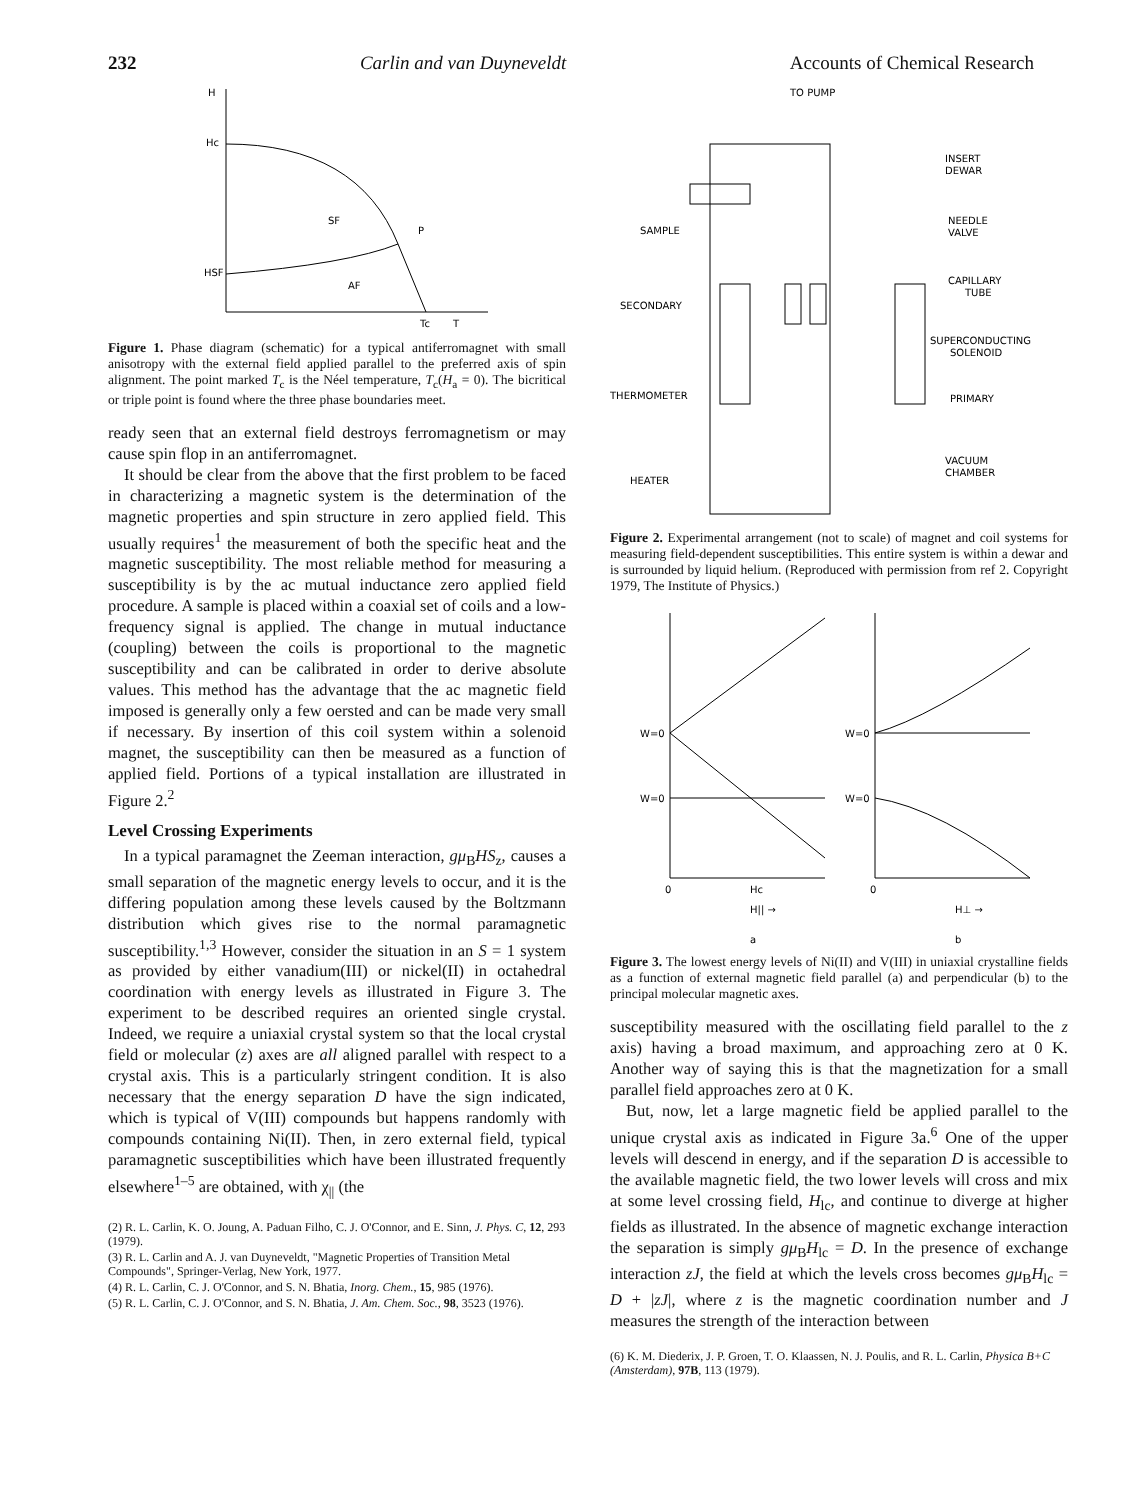232 Carlin and van Duyneveldt Accounts of Chemical Research
H
Hc
HSF
SF
P
AF
Tc
T
Figure 1. Phase diagram (schematic) for a typical antiferromagnet with small anisotropy with the external field applied parallel to the preferred axis of spin alignment. The point marked T<sub>c</sub> is the Néel temperature, T<sub>c</sub>(H<sub>a</sub> = 0). The bicritical or triple point is found where the three phase boundaries meet.
ready seen that an external field destroys ferromagnetism or may cause spin flop in an antiferromagnet.
It should be clear from the above that the first problem to be faced in characterizing a magnetic system is the determination of the magnetic properties and spin structure in zero applied field. This usually requires<sup>1</sup> the measurement of both the specific heat and the magnetic susceptibility. The most reliable method for measuring a susceptibility is by the ac mutual inductance zero applied field procedure. A sample is placed within a coaxial set of coils and a low-frequency signal is applied. The change in mutual inductance (coupling) between the coils is proportional to the magnetic susceptibility and can be calibrated in order to derive absolute values. This method has the advantage that the ac magnetic field imposed is generally only a few oersted and can be made very small if necessary. By insertion of this coil system within a solenoid magnet, the susceptibility can then be measured as a function of applied field. Portions of a typical installation are illustrated in Figure 2.<sup>2</sup>
Level Crossing Experiments
In a typical paramagnet the Zeeman interaction, gμ<sub>B</sub>HS<sub>z</sub>, causes a small separation of the magnetic energy levels to occur, and it is the differing population among these levels caused by the Boltzmann distribution which gives rise to the normal paramagnetic susceptibility.<sup>1,3</sup> However, consider the situation in an S = 1 system as provided by either vanadium(III) or nickel(II) in octahedral coordination with energy levels as illustrated in Figure 3. The experiment to be described requires an oriented single crystal. Indeed, we require a uniaxial crystal system so that the local crystal field or molecular (z) axes are all aligned parallel with respect to a crystal axis. This is a particularly stringent condition. It is also necessary that the energy separation D have the sign indicated, which is typical of V(III) compounds but happens randomly with compounds containing Ni(II). Then, in zero external field, typical paramagnetic susceptibilities which have been illustrated frequently elsewhere<sup>1–5</sup> are obtained, with χ<sub>||</sub> (the
(2) R. L. Carlin, K. O. Joung, A. Paduan Filho, C. J. O'Connor, and E. Sinn, J. Phys. C, 12, 293 (1979).
(3) R. L. Carlin and A. J. van Duyneveldt, "Magnetic Properties of Transition Metal Compounds", Springer-Verlag, New York, 1977.
(4) R. L. Carlin, C. J. O'Connor, and S. N. Bhatia, Inorg. Chem., 15, 985 (1976).
(5) R. L. Carlin, C. J. O'Connor, and S. N. Bhatia, J. Am. Chem. Soc., 98, 3523 (1976).
TO PUMP
INSERT
DEWAR
NEEDLE
VALVE
SAMPLE
CAPILLARY
TUBE
SECONDARY
SUPERCONDUCTING
SOLENOID
THERMOMETER
PRIMARY
VACUUM
CHAMBER
HEATER
Figure 2. Experimental arrangement (not to scale) of magnet and coil systems for measuring field-dependent susceptibilities. This entire system is within a dewar and is surrounded by liquid helium. (Reproduced with permission from ref 2. Copyright 1979, The Institute of Physics.)
W=0
W=0
W=0
W=0
0
Hc
0
H|| →
H⊥ →
a
b
Figure 3. The lowest energy levels of Ni(II) and V(III) in uniaxial crystalline fields as a function of external magnetic field parallel (a) and perpendicular (b) to the principal molecular magnetic axes.
susceptibility measured with the oscillating field parallel to the z axis) having a broad maximum, and approaching zero at 0 K. Another way of saying this is that the magnetization for a small parallel field approaches zero at 0 K.
But, now, let a large magnetic field be applied parallel to the unique crystal axis as indicated in Figure 3a.<sup>6</sup> One of the upper levels will descend in energy, and if the separation D is accessible to the available magnetic field, the two lower levels will cross and mix at some level crossing field, H<sub>lc</sub>, and continue to diverge at higher fields as illustrated. In the absence of magnetic exchange interaction the separation is simply gμ<sub>B</sub>H<sub>lc</sub> = D. In the presence of exchange interaction zJ, the field at which the levels cross becomes gμ<sub>B</sub>H<sub>lc</sub> = D + |zJ|, where z is the magnetic coordination number and J measures the strength of the interaction between
(6) K. M. Diederix, J. P. Groen, T. O. Klaassen, N. J. Poulis, and R. L. Carlin, Physica B+C (Amsterdam), 97B, 113 (1979).